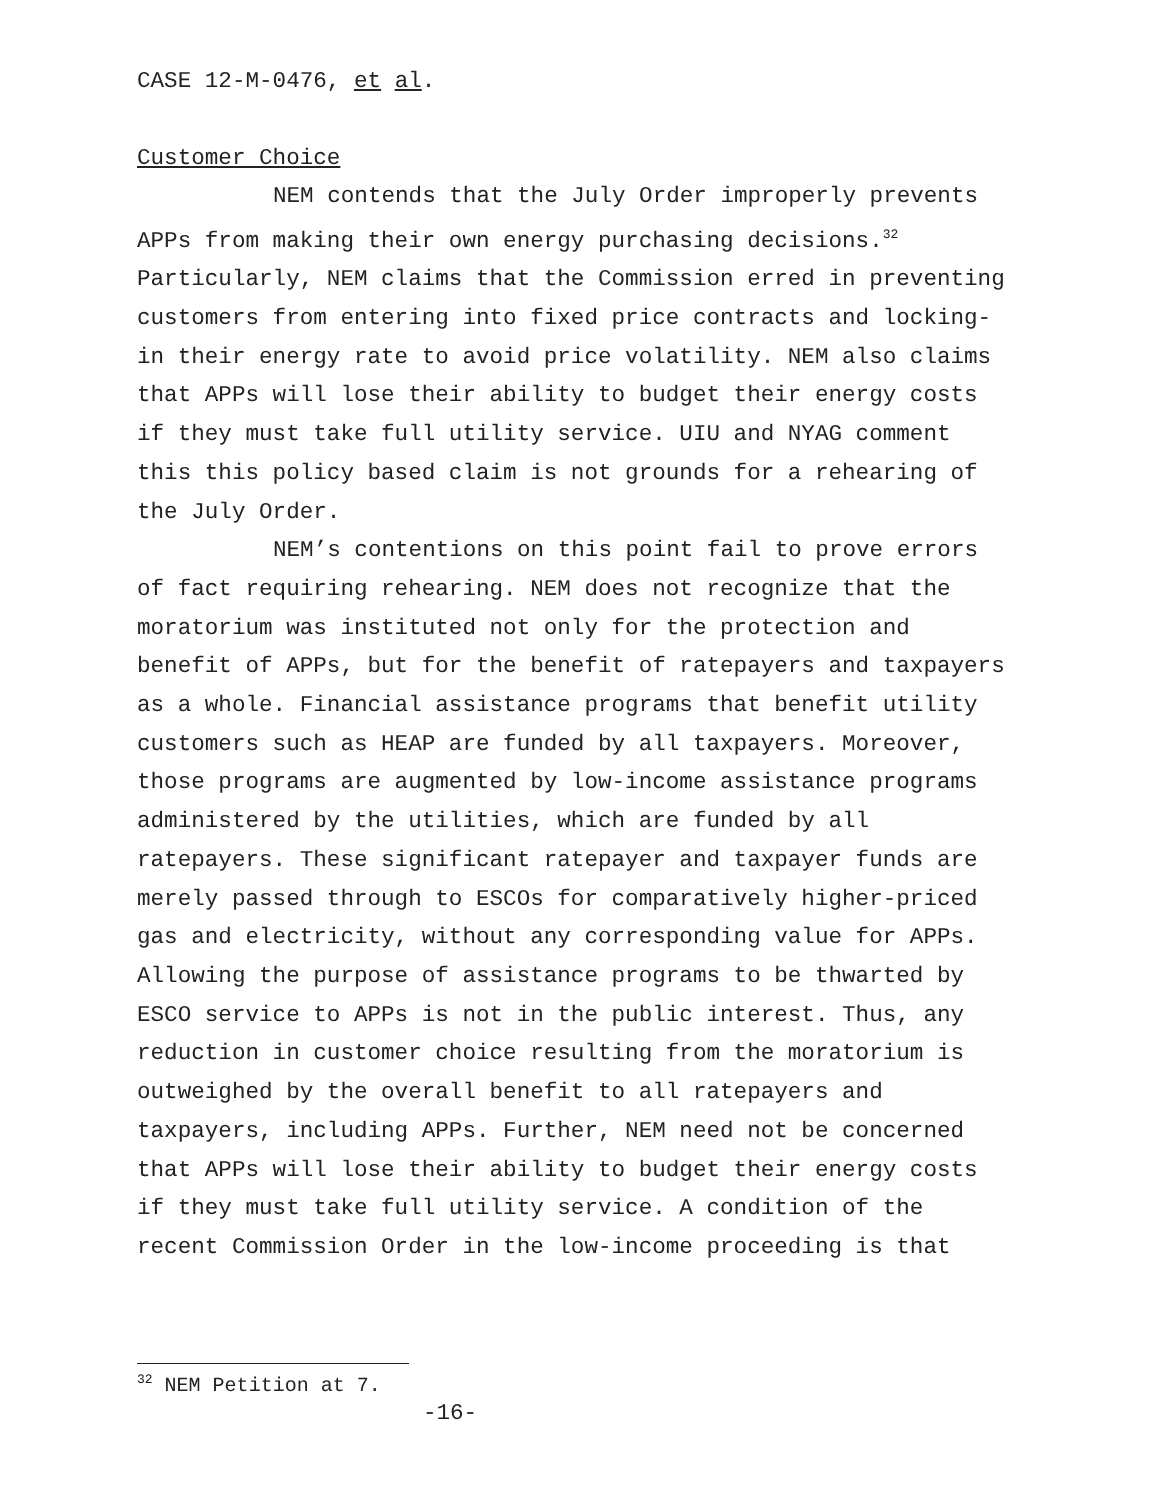CASE 12-M-0476, et al.
Customer Choice
NEM contends that the July Order improperly prevents APPs from making their own energy purchasing decisions.<sup>32</sup> Particularly, NEM claims that the Commission erred in preventing customers from entering into fixed price contracts and locking-in their energy rate to avoid price volatility. NEM also claims that APPs will lose their ability to budget their energy costs if they must take full utility service. UIU and NYAG comment this this policy based claim is not grounds for a rehearing of the July Order.
NEM’s contentions on this point fail to prove errors of fact requiring rehearing. NEM does not recognize that the moratorium was instituted not only for the protection and benefit of APPs, but for the benefit of ratepayers and taxpayers as a whole. Financial assistance programs that benefit utility customers such as HEAP are funded by all taxpayers. Moreover, those programs are augmented by low-income assistance programs administered by the utilities, which are funded by all ratepayers. These significant ratepayer and taxpayer funds are merely passed through to ESCOs for comparatively higher-priced gas and electricity, without any corresponding value for APPs. Allowing the purpose of assistance programs to be thwarted by ESCO service to APPs is not in the public interest. Thus, any reduction in customer choice resulting from the moratorium is outweighed by the overall benefit to all ratepayers and taxpayers, including APPs. Further, NEM need not be concerned that APPs will lose their ability to budget their energy costs if they must take full utility service. A condition of the recent Commission Order in the low-income proceeding is that
<sup>32</sup> NEM Petition at 7.
-16-